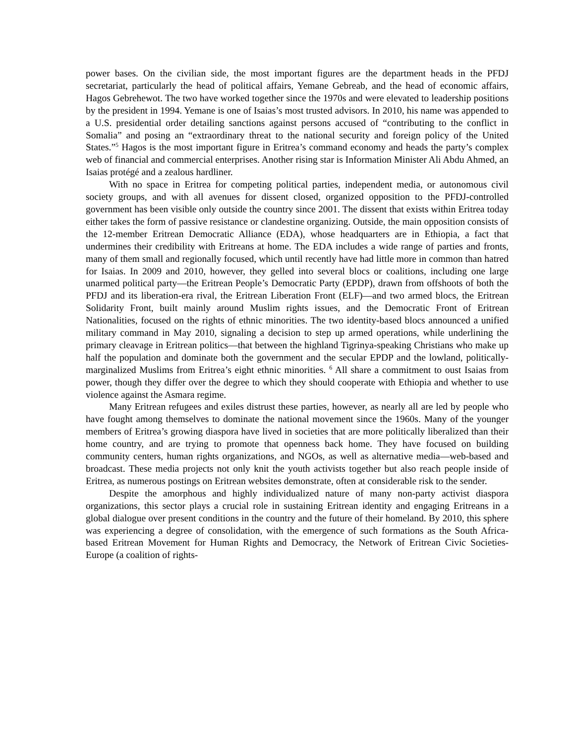power bases. On the civilian side, the most important figures are the department heads in the PFDJ secretariat, particularly the head of political affairs, Yemane Gebreab, and the head of economic affairs, Hagos Gebrehewot. The two have worked together since the 1970s and were elevated to leadership positions by the president in 1994. Yemane is one of Isaias’s most trusted advisors. In 2010, his name was appended to a U.S. presidential order detailing sanctions against persons accused of “contributing to the conflict in Somalia” and posing an “extraordinary threat to the national security and foreign policy of the United States.”<sup>5</sup> Hagos is the most important figure in Eritrea’s command economy and heads the party’s complex web of financial and commercial enterprises. Another rising star is Information Minister Ali Abdu Ahmed, an Isaias protégé and a zealous hardliner.
With no space in Eritrea for competing political parties, independent media, or autonomous civil society groups, and with all avenues for dissent closed, organized opposition to the PFDJ-controlled government has been visible only outside the country since 2001. The dissent that exists within Eritrea today either takes the form of passive resistance or clandestine organizing. Outside, the main opposition consists of the 12-member Eritrean Democratic Alliance (EDA), whose headquarters are in Ethiopia, a fact that undermines their credibility with Eritreans at home. The EDA includes a wide range of parties and fronts, many of them small and regionally focused, which until recently have had little more in common than hatred for Isaias. In 2009 and 2010, however, they gelled into several blocs or coalitions, including one large unarmed political party—the Eritrean People’s Democratic Party (EPDP), drawn from offshoots of both the PFDJ and its liberation-era rival, the Eritrean Liberation Front (ELF)—and two armed blocs, the Eritrean Solidarity Front, built mainly around Muslim rights issues, and the Democratic Front of Eritrean Nationalities, focused on the rights of ethnic minorities. The two identity-based blocs announced a unified military command in May 2010, signaling a decision to step up armed operations, while underlining the primary cleavage in Eritrean politics—that between the highland Tigrinya-speaking Christians who make up half the population and dominate both the government and the secular EPDP and the lowland, politically-marginalized Muslims from Eritrea’s eight ethnic minorities. <sup>6</sup> All share a commitment to oust Isaias from power, though they differ over the degree to which they should cooperate with Ethiopia and whether to use violence against the Asmara regime.
Many Eritrean refugees and exiles distrust these parties, however, as nearly all are led by people who have fought among themselves to dominate the national movement since the 1960s. Many of the younger members of Eritrea’s growing diaspora have lived in societies that are more politically liberalized than their home country, and are trying to promote that openness back home. They have focused on building community centers, human rights organizations, and NGOs, as well as alternative media—web-based and broadcast. These media projects not only knit the youth activists together but also reach people inside of Eritrea, as numerous postings on Eritrean websites demonstrate, often at considerable risk to the sender.
Despite the amorphous and highly individualized nature of many non-party activist diaspora organizations, this sector plays a crucial role in sustaining Eritrean identity and engaging Eritreans in a global dialogue over present conditions in the country and the future of their homeland. By 2010, this sphere was experiencing a degree of consolidation, with the emergence of such formations as the South Africa-based Eritrean Movement for Human Rights and Democracy, the Network of Eritrean Civic Societies-Europe (a coalition of rights-